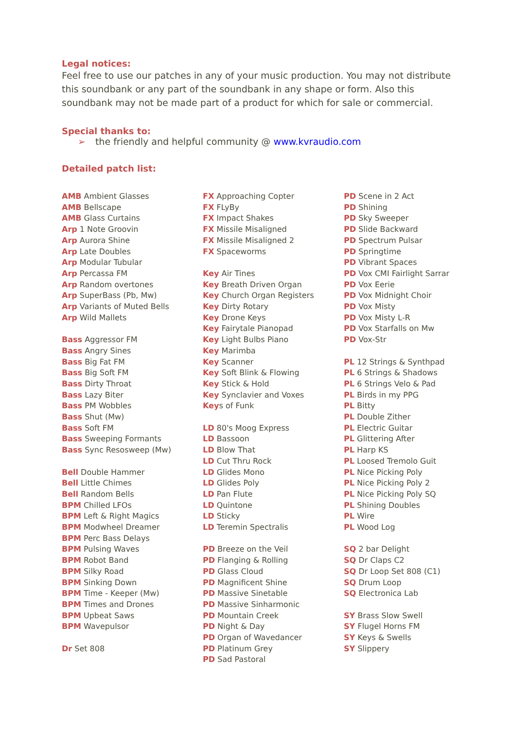Legal notices:
Feel free to use our patches in any of your music production. You may not distribute this soundbank or any part of the soundbank in any shape or form. Also this soundbank may not be made part of a product for which for sale or commercial.
Special thanks to:
➢ the friendly and helpful community @ www.kvraudio.com
Detailed patch list:
AMB Ambient Glasses
AMB Bellscape
AMB Glass Curtains
Arp 1 Note Groovin
Arp Aurora Shine
Arp Late Doubles
Arp Modular Tubular
Arp Percassa FM
Arp Random overtones
Arp SuperBass (Pb, Mw)
Arp Variants of Muted Bells
Arp Wild Mallets
Bass Aggressor FM
Bass Angry Sines
Bass Big Fat FM
Bass Big Soft FM
Bass Dirty Throat
Bass Lazy Biter
Bass PM Wobbles
Bass Shut (Mw)
Bass Soft FM
Bass Sweeping Formants
Bass Sync Resosweep (Mw)
Bell Double Hammer
Bell Little Chimes
Bell Random Bells
BPM Chilled LFOs
BPM Left & Right Magics
BPM Modwheel Dreamer
BPM Perc Bass Delays
BPM Pulsing Waves
BPM Robot Band
BPM Silky Road
BPM Sinking Down
BPM Time - Keeper (Mw)
BPM Times and Drones
BPM Upbeat Saws
BPM Wavepulsor
Dr Set 808
FX Approaching Copter
FX FLyBy
FX Impact Shakes
FX Missile Misaligned
FX Missile Misaligned 2
FX Spaceworms
Key Air Tines
Key Breath Driven Organ
Key Church Organ Registers
Key Dirty Rotary
Key Drone Keys
Key Fairytale Pianopad
Key Light Bulbs Piano
Key Marimba
Key Scanner
Key Soft Blink & Flowing
Key Stick & Hold
Key Synclavier and Voxes
Keys of Funk
LD 80's Moog Express
LD Bassoon
LD Blow That
LD Cut Thru Rock
LD Glides Mono
LD Glides Poly
LD Pan Flute
LD Quintone
LD Sticky
LD Teremin Spectralis
PD Breeze on the Veil
PD Flanging & Rolling
PD Glass Cloud
PD Magnificent Shine
PD Massive Sinetable
PD Massive Sinharmonic
PD Mountain Creek
PD Night & Day
PD Organ of Wavedancer
PD Platinum Grey
PD Sad Pastoral
PD Scene in 2 Act
PD Shining
PD Sky Sweeper
PD Slide Backward
PD Spectrum Pulsar
PD Springtime
PD Vibrant Spaces
PD Vox CMI Fairlight Sarrar
PD Vox Eerie
PD Vox Midnight Choir
PD Vox Misty
PD Vox Misty L-R
PD Vox Starfalls on Mw
PD Vox-Str
PL 12 Strings & Synthpad
PL 6 Strings & Shadows
PL 6 Strings Velo & Pad
PL Birds in my PPG
PL Bitty
PL Double Zither
PL Electric Guitar
PL Glittering After
PL Harp KS
PL Loosed Tremolo Guit
PL Nice Picking Poly
PL Nice Picking Poly 2
PL Nice Picking Poly SQ
PL Shining Doubles
PL Wire
PL Wood Log
SQ 2 bar Delight
SQ Dr Claps C2
SQ Dr Loop Set 808 (C1)
SQ Drum Loop
SQ Electronica Lab
SY Brass Slow Swell
SY Flugel Horns FM
SY Keys & Swells
SY Slippery